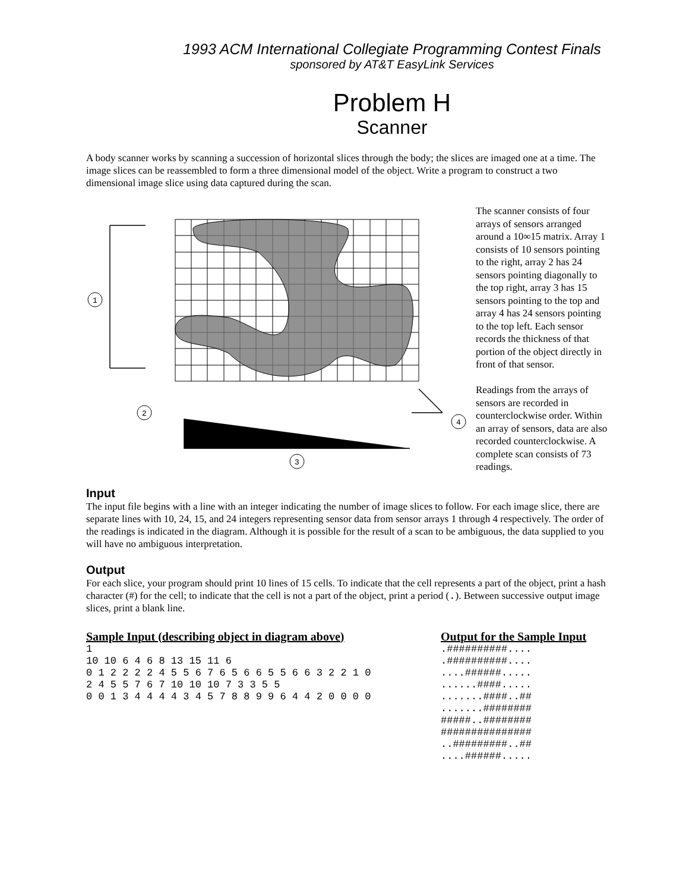1993 ACM International Collegiate Programming Contest Finals
sponsored by AT&T EasyLink Services
Problem H
Scanner
A body scanner works by scanning a succession of horizontal slices through the body; the slices are imaged one at a time. The image slices can be reassembled to form a three dimensional model of the object. Write a program to construct a two dimensional image slice using data captured during the scan.
1
2
3
4
The scanner consists of four arrays of sensors arranged around a 10∞15 matrix. Array 1 consists of 10 sensors pointing to the right, array 2 has 24 sensors pointing diagonally to the top right, array 3 has 15 sensors pointing to the top and array 4 has 24 sensors pointing to the top left. Each sensor records the thickness of that portion of the object directly in front of that sensor.
Readings from the arrays of sensors are recorded in counterclockwise order. Within an array of sensors, data are also recorded counterclockwise. A complete scan consists of 73 readings.
Input
The input file begins with a line with an integer indicating the number of image slices to follow. For each image slice, there are separate lines with 10, 24, 15, and 24 integers representing sensor data from sensor arrays 1 through 4 respectively. The order of the readings is indicated in the diagram. Although it is possible for the result of a scan to be ambiguous, the data supplied to you will have no ambiguous interpretation.
Output
For each slice, your program should print 10 lines of 15 cells. To indicate that the cell represents a part of the object, print a hash character (#) for the cell; to indicate that the cell is not a part of the object, print a period (.). Between successive output image slices, print a blank line.
Sample Input (describing object in diagram above)
1
10 10 6 4 6 8 13 15 11 6
0 1 2 2 2 2 4 5 5 6 7 6 5 6 6 5 5 6 6 3 2 2 1 0
2 4 5 5 7 6 7 10 10 10 7 3 3 5 5
0 0 1 3 4 4 4 4 3 4 5 7 8 8 9 9 6 4 4 2 0 0 0 0
Output for the Sample Input
.##########....
.##########....
....######.....
......####.....
.......####..##
.......########
#####..########
###############
..#########..##
....######.....